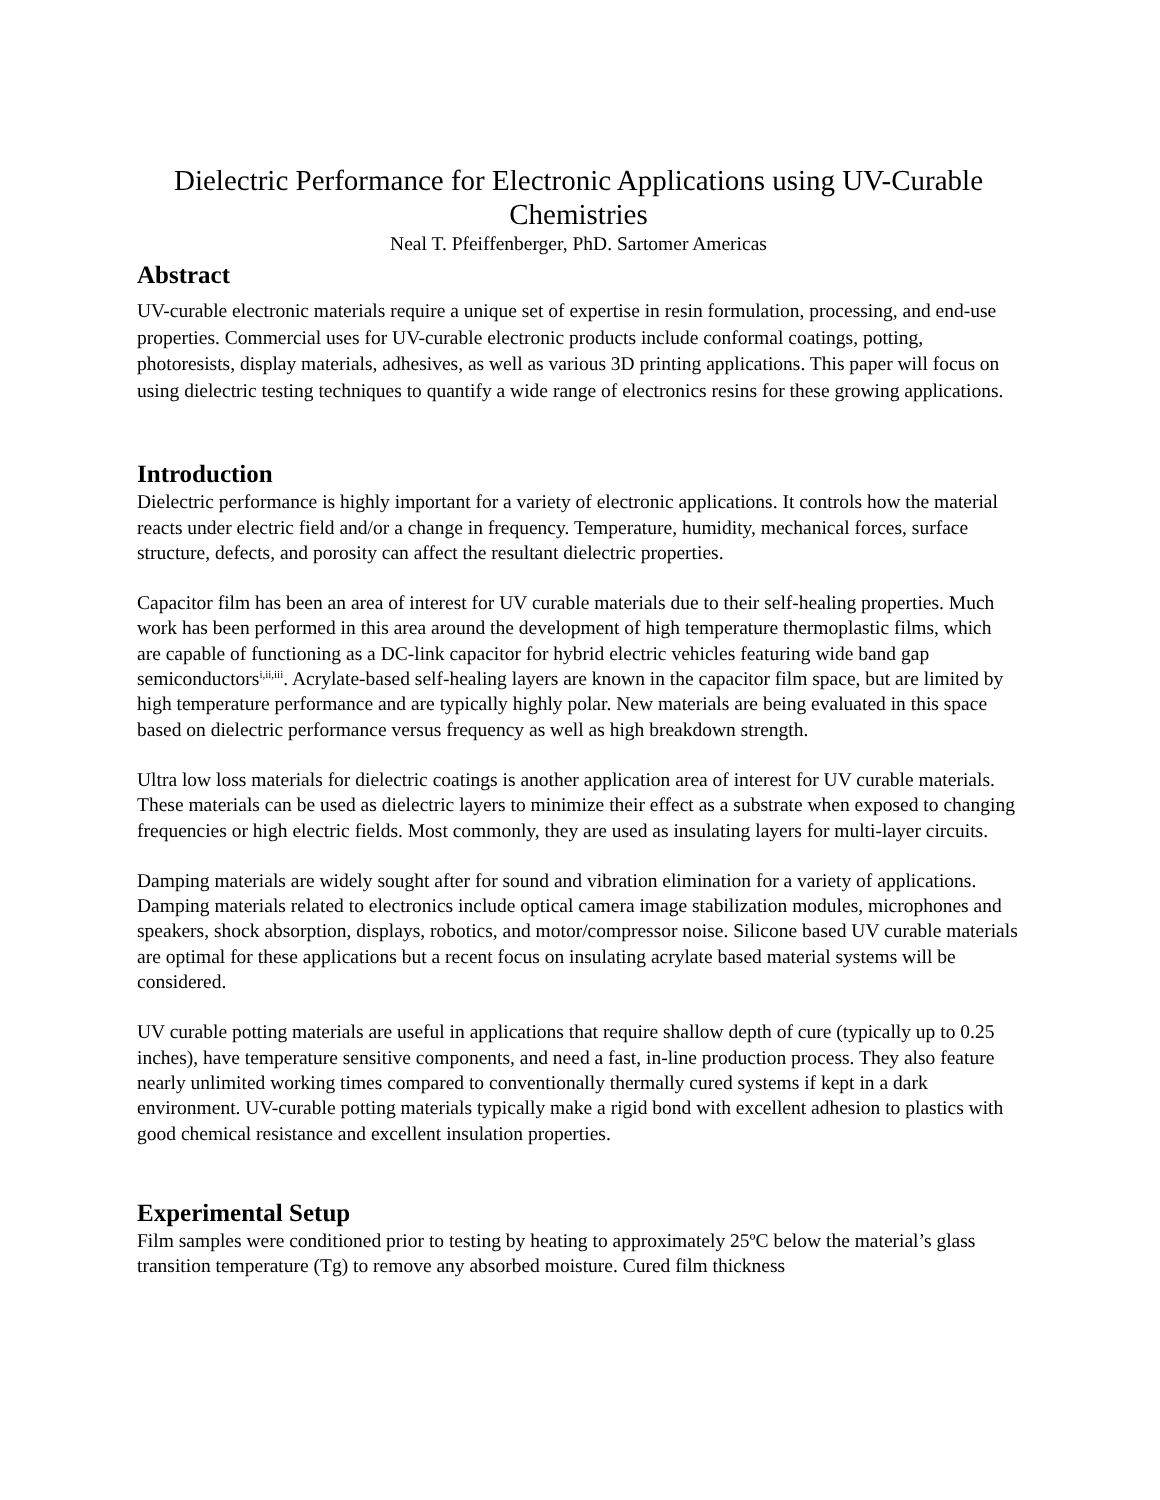Dielectric Performance for Electronic Applications using UV-Curable Chemistries
Neal T. Pfeiffenberger, PhD. Sartomer Americas
Abstract
UV-curable electronic materials require a unique set of expertise in resin formulation, processing, and end-use properties. Commercial uses for UV-curable electronic products include conformal coatings, potting, photoresists, display materials, adhesives, as well as various 3D printing applications. This paper will focus on using dielectric testing techniques to quantify a wide range of electronics resins for these growing applications.
Introduction
Dielectric performance is highly important for a variety of electronic applications. It controls how the material reacts under electric field and/or a change in frequency. Temperature, humidity, mechanical forces, surface structure, defects, and porosity can affect the resultant dielectric properties.
Capacitor film has been an area of interest for UV curable materials due to their self-healing properties. Much work has been performed in this area around the development of high temperature thermoplastic films, which are capable of functioning as a DC-link capacitor for hybrid electric vehicles featuring wide band gap semiconductors<sup>i,ii,iii</sup>. Acrylate-based self-healing layers are known in the capacitor film space, but are limited by high temperature performance and are typically highly polar. New materials are being evaluated in this space based on dielectric performance versus frequency as well as high breakdown strength.
Ultra low loss materials for dielectric coatings is another application area of interest for UV curable materials. These materials can be used as dielectric layers to minimize their effect as a substrate when exposed to changing frequencies or high electric fields. Most commonly, they are used as insulating layers for multi-layer circuits.
Damping materials are widely sought after for sound and vibration elimination for a variety of applications. Damping materials related to electronics include optical camera image stabilization modules, microphones and speakers, shock absorption, displays, robotics, and motor/compressor noise. Silicone based UV curable materials are optimal for these applications but a recent focus on insulating acrylate based material systems will be considered.
UV curable potting materials are useful in applications that require shallow depth of cure (typically up to 0.25 inches), have temperature sensitive components, and need a fast, in-line production process. They also feature nearly unlimited working times compared to conventionally thermally cured systems if kept in a dark environment. UV-curable potting materials typically make a rigid bond with excellent adhesion to plastics with good chemical resistance and excellent insulation properties.
Experimental Setup
Film samples were conditioned prior to testing by heating to approximately 25ºC below the material’s glass transition temperature (Tg) to remove any absorbed moisture. Cured film thickness